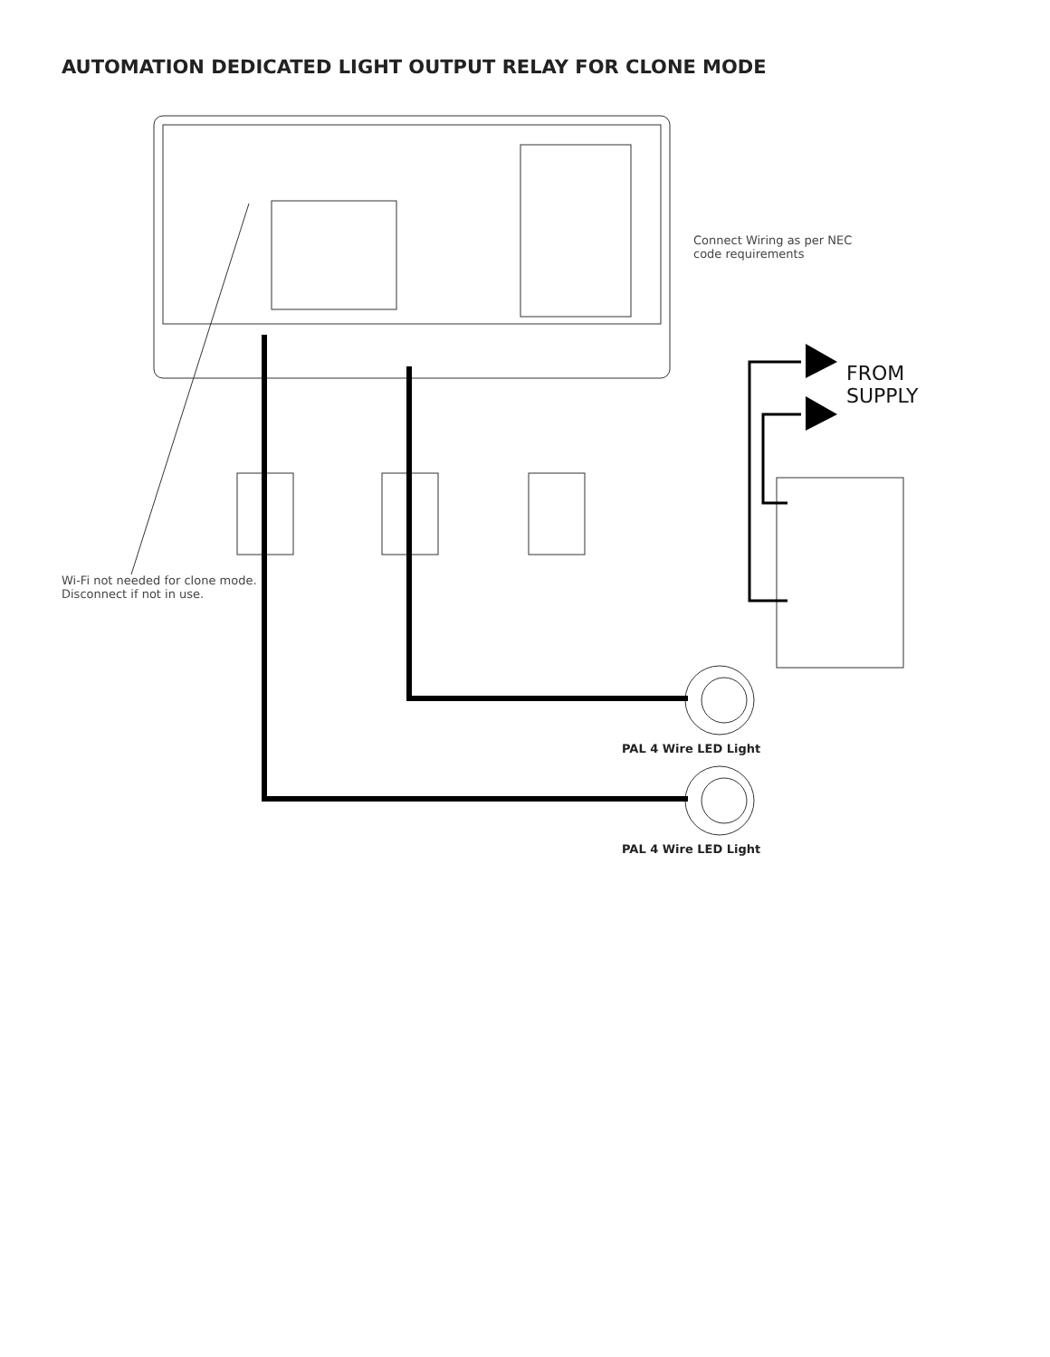AUTOMATION DEDICATED LIGHT OUTPUT RELAY FOR CLONE MODE
Connect Wiring as per NEC
code requirements
FROM
SUPPLY
Wi-Fi not needed for clone mode.
Disconnect if not in use.
PAL 4 Wire LED Light
PAL 4 Wire LED Light